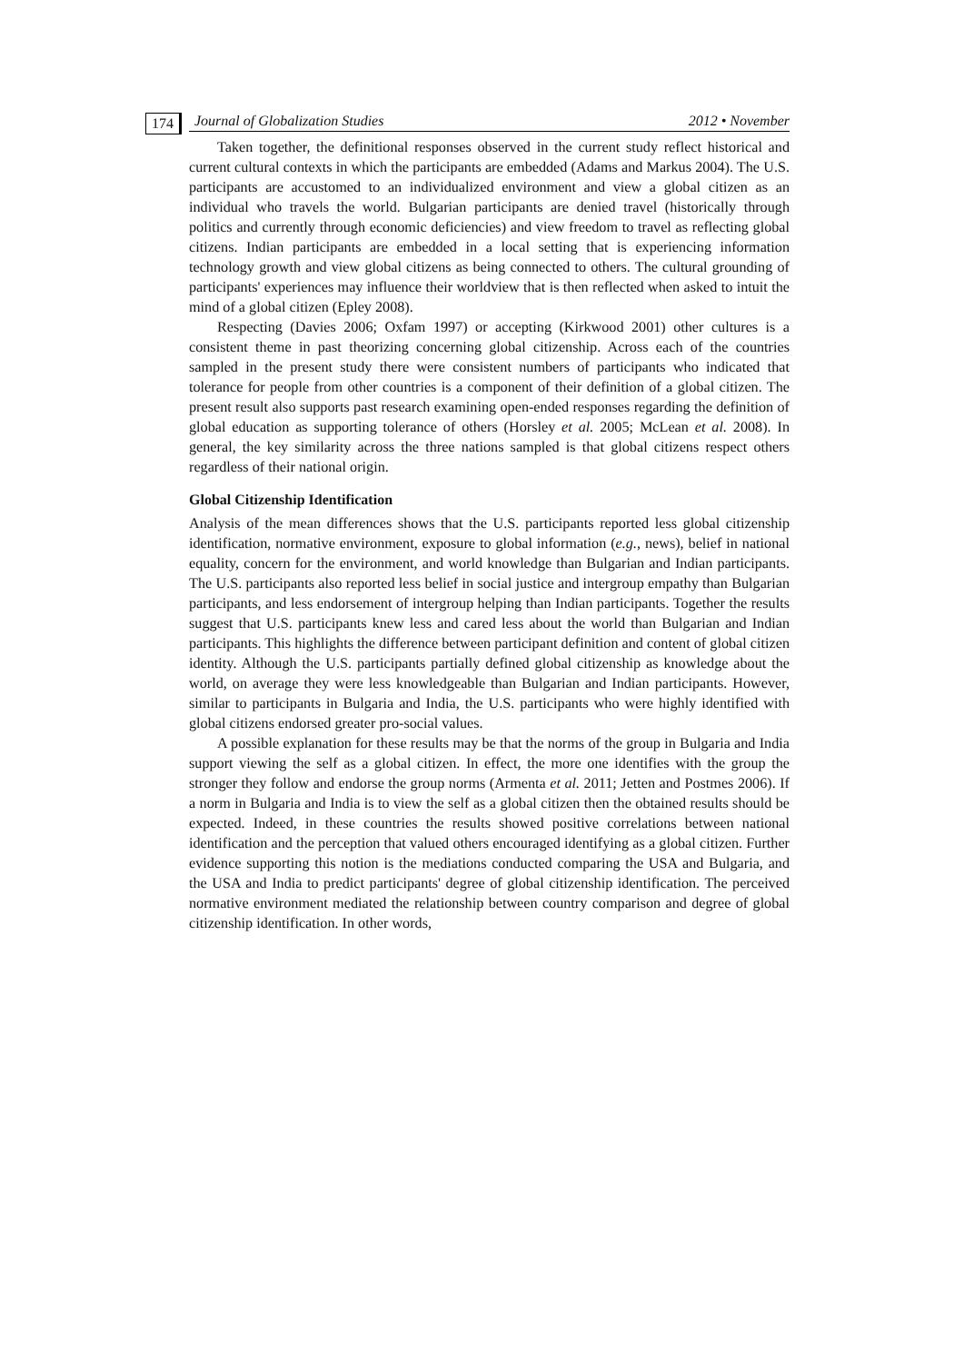174 Journal of Globalization Studies 2012 • November
Taken together, the definitional responses observed in the current study reflect historical and current cultural contexts in which the participants are embedded (Adams and Markus 2004). The U.S. participants are accustomed to an individualized environment and view a global citizen as an individual who travels the world. Bulgarian participants are denied travel (historically through politics and currently through economic deficiencies) and view freedom to travel as reflecting global citizens. Indian participants are embedded in a local setting that is experiencing information technology growth and view global citizens as being connected to others. The cultural grounding of participants' experiences may influence their worldview that is then reflected when asked to intuit the mind of a global citizen (Epley 2008).
Respecting (Davies 2006; Oxfam 1997) or accepting (Kirkwood 2001) other cultures is a consistent theme in past theorizing concerning global citizenship. Across each of the countries sampled in the present study there were consistent numbers of participants who indicated that tolerance for people from other countries is a component of their definition of a global citizen. The present result also supports past research examining open-ended responses regarding the definition of global education as supporting tolerance of others (Horsley et al. 2005; McLean et al. 2008). In general, the key similarity across the three nations sampled is that global citizens respect others regardless of their national origin.
Global Citizenship Identification
Analysis of the mean differences shows that the U.S. participants reported less global citizenship identification, normative environment, exposure to global information (e.g., news), belief in national equality, concern for the environment, and world knowledge than Bulgarian and Indian participants. The U.S. participants also reported less belief in social justice and intergroup empathy than Bulgarian participants, and less endorsement of intergroup helping than Indian participants. Together the results suggest that U.S. participants knew less and cared less about the world than Bulgarian and Indian participants. This highlights the difference between participant definition and content of global citizen identity. Although the U.S. participants partially defined global citizenship as knowledge about the world, on average they were less knowledgeable than Bulgarian and Indian participants. However, similar to participants in Bulgaria and India, the U.S. participants who were highly identified with global citizens endorsed greater pro-social values.
A possible explanation for these results may be that the norms of the group in Bulgaria and India support viewing the self as a global citizen. In effect, the more one identifies with the group the stronger they follow and endorse the group norms (Armenta et al. 2011; Jetten and Postmes 2006). If a norm in Bulgaria and India is to view the self as a global citizen then the obtained results should be expected. Indeed, in these countries the results showed positive correlations between national identification and the perception that valued others encouraged identifying as a global citizen. Further evidence supporting this notion is the mediations conducted comparing the USA and Bulgaria, and the USA and India to predict participants' degree of global citizenship identification. The perceived normative environment mediated the relationship between country comparison and degree of global citizenship identification. In other words,